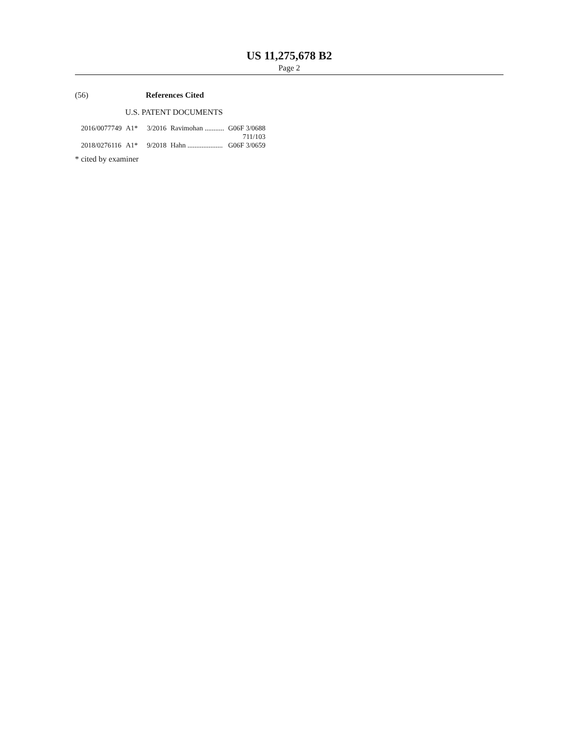US 11,275,678 B2
Page 2
(56) References Cited
U.S. PATENT DOCUMENTS
| 2016/0077749 | A1* | 3/2016 | Ravimohan ........... | G06F 3/0688 |
| | | | | 711/103 |
| 2018/0276116 | A1* | 9/2018 | Hahn .................... | G06F 3/0659 |
* cited by examiner